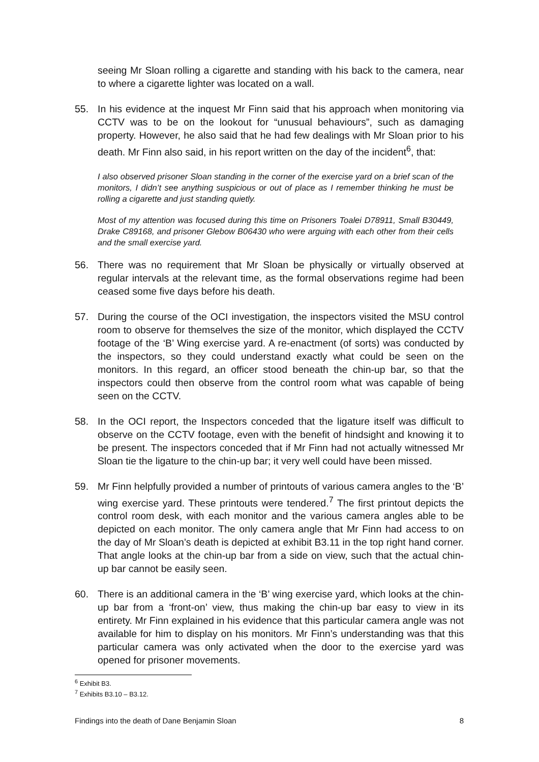seeing Mr Sloan rolling a cigarette and standing with his back to the camera, near to where a cigarette lighter was located on a wall.
55. In his evidence at the inquest Mr Finn said that his approach when monitoring via CCTV was to be on the lookout for “unusual behaviours”, such as damaging property. However, he also said that he had few dealings with Mr Sloan prior to his death. Mr Finn also said, in his report written on the day of the incident<sup>6</sup>, that:
I also observed prisoner Sloan standing in the corner of the exercise yard on a brief scan of the monitors, I didn’t see anything suspicious or out of place as I remember thinking he must be rolling a cigarette and just standing quietly.
Most of my attention was focused during this time on Prisoners Toalei D78911, Small B30449, Drake C89168, and prisoner Glebow B06430 who were arguing with each other from their cells and the small exercise yard.
56. There was no requirement that Mr Sloan be physically or virtually observed at regular intervals at the relevant time, as the formal observations regime had been ceased some five days before his death.
57. During the course of the OCI investigation, the inspectors visited the MSU control room to observe for themselves the size of the monitor, which displayed the CCTV footage of the ‘B’ Wing exercise yard. A re-enactment (of sorts) was conducted by the inspectors, so they could understand exactly what could be seen on the monitors. In this regard, an officer stood beneath the chin-up bar, so that the inspectors could then observe from the control room what was capable of being seen on the CCTV.
58. In the OCI report, the Inspectors conceded that the ligature itself was difficult to observe on the CCTV footage, even with the benefit of hindsight and knowing it to be present. The inspectors conceded that if Mr Finn had not actually witnessed Mr Sloan tie the ligature to the chin-up bar; it very well could have been missed.
59. Mr Finn helpfully provided a number of printouts of various camera angles to the ‘B’ wing exercise yard. These printouts were tendered.<sup>7</sup> The first printout depicts the control room desk, with each monitor and the various camera angles able to be depicted on each monitor. The only camera angle that Mr Finn had access to on the day of Mr Sloan’s death is depicted at exhibit B3.11 in the top right hand corner. That angle looks at the chin-up bar from a side on view, such that the actual chin-up bar cannot be easily seen.
60. There is an additional camera in the ‘B’ wing exercise yard, which looks at the chin-up bar from a ‘front-on’ view, thus making the chin-up bar easy to view in its entirety. Mr Finn explained in his evidence that this particular camera angle was not available for him to display on his monitors. Mr Finn’s understanding was that this particular camera was only activated when the door to the exercise yard was opened for prisoner movements.
<sup>6</sup> Exhibit B3.
<sup>7</sup> Exhibits B3.10 – B3.12.
Findings into the death of Dane Benjamin Sloan 8